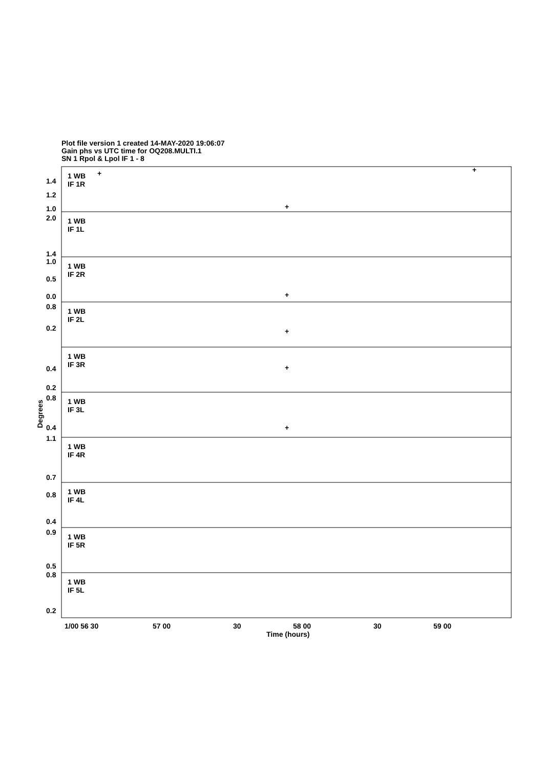Plot file version 1 created 14-MAY-2020 19:06:07
Gain phs vs UTC time for OQ208.MULTI.1
SN 1 Rpol & Lpol IF 1 - 8
1 WB
IF 1R
1 WB
IF 1L
1 WB
IF 2R
1 WB
IF 2L
1 WB
IF 3R
1 WB
IF 3L
1 WB
IF 4R
1 WB
IF 4L
1 WB
IF 5R
1 WB
IF 5L
1.4
1.2
1.0
2.0
1.4
1.0
0.5
0.0
0.8
0.2
0.4
0.2
0.8
0.4
1.1
0.7
0.8
0.4
0.9
0.5
0.8
0.2
1/00 56 30
57 00
30
58 00
30
59 00
Time (hours)
Degrees
+
+
+
+
+
+
+